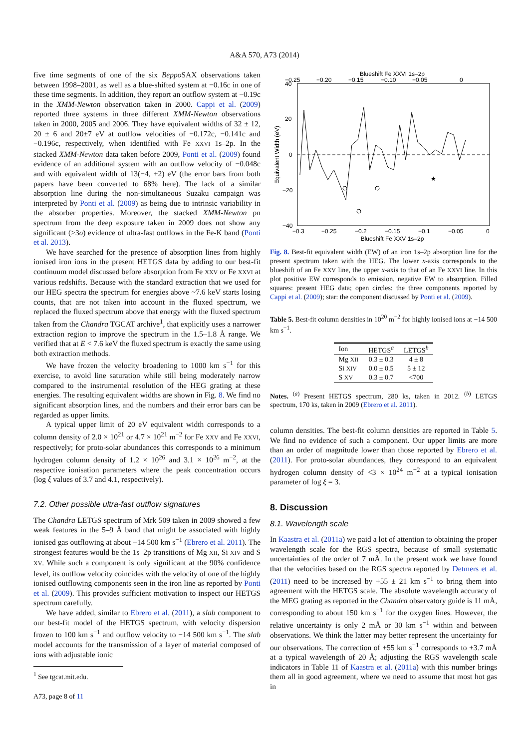A&A 570, A73 (2014)
five time segments of one of the six Beppo SAX observations taken between 1998–2001, as well as a blue-shifted system at −0.16c in one of these time segments. In addition, they report an outflow system at −0.19c in the XMM-Newton observation taken in 2000. Cappi et al. (2009) reported three systems in three different XMM-Newton observations taken in 2000, 2005 and 2006. They have equivalent widths of 32 ± 12, 20 ± 6 and 20±7 eV at outflow velocities of −0.172c, −0.141c and −0.196c, respectively, when identified with Fe XXVI 1s–2p. In the stacked XMM-Newton data taken before 2009, Ponti et al. (2009) found evidence of an additional system with an outflow velocity of −0.048c and with equivalent width of 13(−4, +2) eV (the error bars from both papers have been converted to 68% here). The lack of a similar absorption line during the non-simultaneous Suzaku campaign was interpreted by Ponti et al. (2009) as being due to intrinsic variability in the absorber properties. Moreover, the stacked XMM-Newton pn spectrum from the deep exposure taken in 2009 does not show any significant (>3σ) evidence of ultra-fast outflows in the Fe-K band (Ponti et al. 2013).
We have searched for the presence of absorption lines from highly ionised iron ions in the present HETGS data by adding to our best-fit continuum model discussed before absorption from Fe XXV or Fe XXVI at various redshifts. Because with the standard extraction that we used for our HEG spectra the spectrum for energies above ~7.6 keV starts losing counts, that are not taken into account in the fluxed spectrum, we replaced the fluxed spectrum above that energy with the fluxed spectrum taken from the Chandra TGCAT archive<sup>1</sup>, that explicitly uses a narrower extraction region to improve the spectrum in the 1.5–1.8 Å range. We verified that at E < 7.6 keV the fluxed spectrum is exactly the same using both extraction methods.
We have frozen the velocity broadening to 1000 km s<sup>−1</sup> for this exercise, to avoid line saturation while still being moderately narrow compared to the instrumental resolution of the HEG grating at these energies. The resulting equivalent widths are shown in Fig. 8. We find no significant absorption lines, and the numbers and their error bars can be regarded as upper limits.
A typical upper limit of 20 eV equivalent width corresponds to a column density of 2.0 × 10<sup>21</sup> or 4.7 × 10<sup>21</sup> m<sup>−2</sup> for Fe XXV and Fe XXVI, respectively; for proto-solar abundances this corresponds to a minimum hydrogen column density of 1.2 × 10<sup>26</sup> and 3.1 × 10<sup>26</sup> m<sup>−2</sup>, at the respective ionisation parameters where the peak concentration occurs (log ξ values of 3.7 and 4.1, respectively).
7.2. Other possible ultra-fast outflow signatures
The Chandra LETGS spectrum of Mrk 509 taken in 2009 showed a few weak features in the 5–9 Å band that might be associated with highly ionised gas outflowing at about −14 500 km s<sup>−1</sup> (Ebrero et al. 2011). The strongest features would be the 1s–2p transitions of Mg XII, Si XIV and S XV. While such a component is only significant at the 90% confidence level, its outflow velocity coincides with the velocity of one of the highly ionised outflowing components seen in the iron line as reported by Ponti et al. (2009). This provides sufficient motivation to inspect our HETGS spectrum carefully.
We have added, similar to Ebrero et al. (2011), a slab component to our best-fit model of the HETGS spectrum, with velocity dispersion frozen to 100 km s<sup>−1</sup> and outflow velocity to −14 500 km s<sup>−1</sup>. The slab model accounts for the transmission of a layer of material composed of ions with adjustable ionic
<sup>1</sup> See tgcat.mit.edu.
A73, page 8 of 11
Blueshift Fe XXVI 1s–2p
−0.25
−0.20
−0.15
−0.10
−0.05
0
40
20
0
−20
−40
Equivalent Width (eV)
★
−0.3
−0.25
−0.2
−0.15
−0.1
−0.05
0
Blueshift Fe XXV 1s–2p
Fig. 8. Best-fit equivalent width (EW) of an iron 1s–2p absorption line for the present spectrum taken with the HEG. The lower x-axis corresponds to the blueshift of an Fe XXV line, the upper x-axis to that of an Fe XXVI line. In this plot positive EW corresponds to emission, negative EW to absorption. Filled squares: present HEG data; open circles: the three components reported by Cappi et al. (2009); star: the component discussed by Ponti et al. (2009).
Table 5. Best-fit column densities in 10<sup>20</sup> m<sup>−2</sup> for highly ionised ions at −14 500 km s<sup>−1</sup>.
| Ion | HETGS<sup>a</sup> | LETGS<sup>b</sup> |
| --- | --- | --- |
| Mg XII | 0.3 ± 0.3 | 4 ± 8 |
| Si XIV | 0.0 ± 0.5 | 5 ± 12 |
| S XV | 0.3 ± 0.7 | <700 |
Notes. <sup>(a)</sup> Present HETGS spectrum, 280 ks, taken in 2012. <sup>(b)</sup> LETGS spectrum, 170 ks, taken in 2009 (Ebrero et al. 2011).
column densities. The best-fit column densities are reported in Table 5. We find no evidence of such a component. Our upper limits are more than an order of magnitude lower than those reported by Ebrero et al. (2011). For proto-solar abundances, they correspond to an equivalent hydrogen column density of <3 × 10<sup>24</sup> m<sup>−2</sup> at a typical ionisation parameter of log ξ = 3.
8. Discussion
8.1. Wavelength scale
In Kaastra et al. (2011a) we paid a lot of attention to obtaining the proper wavelength scale for the RGS spectra, because of small systematic uncertainties of the order of 7 mÅ. In the present work we have found that the velocities based on the RGS spectra reported by Detmers et al. (2011) need to be increased by +55 ± 21 km s<sup>−1</sup> to bring them into agreement with the HETGS scale. The absolute wavelength accuracy of the MEG grating as reported in the Chandra observatory guide is 11 mÅ, corresponding to about 150 km s<sup>−1</sup> for the oxygen lines. However, the relative uncertainty is only 2 mÅ or 30 km s<sup>−1</sup> within and between observations. We think the latter may better represent the uncertainty for our observations. The correction of +55 km s<sup>−1</sup> corresponds to +3.7 mÅ at a typical wavelength of 20 Å; adjusting the RGS wavelength scale indicators in Table 11 of Kaastra et al. (2011a) with this number brings them all in good agreement, where we need to assume that most hot gas in